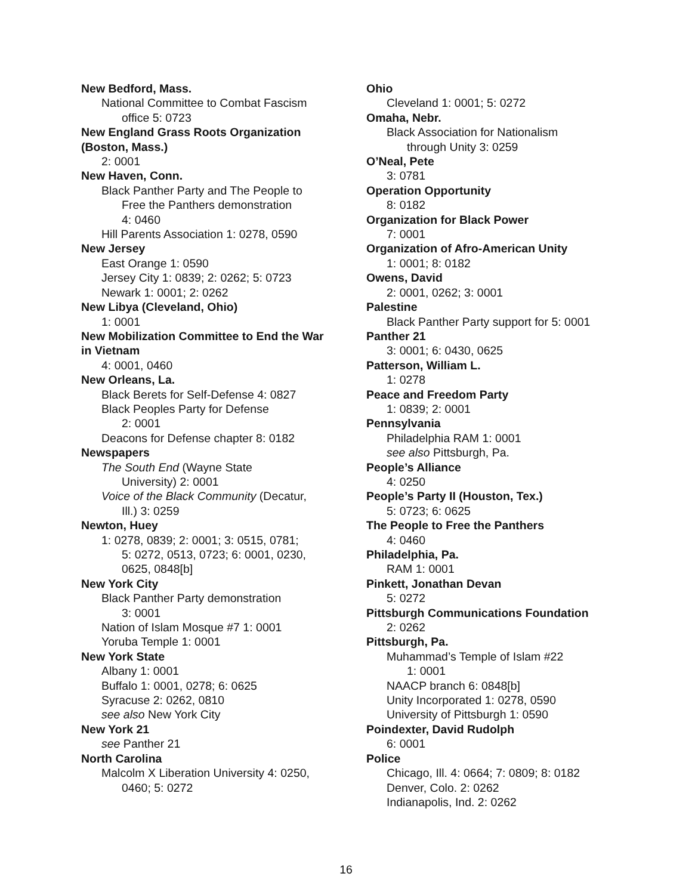New Bedford, Mass.
National Committee to Combat Fascism
office 5: 0723
New England Grass Roots Organization (Boston, Mass.)
2: 0001
New Haven, Conn.
Black Panther Party and The People to
Free the Panthers demonstration
4: 0460
Hill Parents Association 1: 0278, 0590
New Jersey
East Orange 1: 0590
Jersey City 1: 0839; 2: 0262; 5: 0723
Newark 1: 0001; 2: 0262
New Libya (Cleveland, Ohio)
1: 0001
New Mobilization Committee to End the War in Vietnam
4: 0001, 0460
New Orleans, La.
Black Berets for Self-Defense 4: 0827
Black Peoples Party for Defense
2: 0001
Deacons for Defense chapter 8: 0182
Newspapers
The South End (Wayne State
University) 2: 0001
Voice of the Black Community (Decatur,
Ill.) 3: 0259
Newton, Huey
1: 0278, 0839; 2: 0001; 3: 0515, 0781;
5: 0272, 0513, 0723; 6: 0001, 0230,
0625, 0848[b]
New York City
Black Panther Party demonstration
3: 0001
Nation of Islam Mosque #7 1: 0001
Yoruba Temple 1: 0001
New York State
Albany 1: 0001
Buffalo 1: 0001, 0278; 6: 0625
Syracuse 2: 0262, 0810
see also New York City
New York 21
see Panther 21
North Carolina
Malcolm X Liberation University 4: 0250,
0460; 5: 0272
Ohio
Cleveland 1: 0001; 5: 0272
Omaha, Nebr.
Black Association for Nationalism
through Unity 3: 0259
O’Neal, Pete
3: 0781
Operation Opportunity
8: 0182
Organization for Black Power
7: 0001
Organization of Afro-American Unity
1: 0001; 8: 0182
Owens, David
2: 0001, 0262; 3: 0001
Palestine
Black Panther Party support for 5: 0001
Panther 21
3: 0001; 6: 0430, 0625
Patterson, William L.
1: 0278
Peace and Freedom Party
1: 0839; 2: 0001
Pennsylvania
Philadelphia RAM 1: 0001
see also Pittsburgh, Pa.
People’s Alliance
4: 0250
People’s Party II (Houston, Tex.)
5: 0723; 6: 0625
The People to Free the Panthers
4: 0460
Philadelphia, Pa.
RAM 1: 0001
Pinkett, Jonathan Devan
5: 0272
Pittsburgh Communications Foundation
2: 0262
Pittsburgh, Pa.
Muhammad’s Temple of Islam #22
1: 0001
NAACP branch 6: 0848[b]
Unity Incorporated 1: 0278, 0590
University of Pittsburgh 1: 0590
Poindexter, David Rudolph
6: 0001
Police
Chicago, Ill. 4: 0664; 7: 0809; 8: 0182
Denver, Colo. 2: 0262
Indianapolis, Ind. 2: 0262
16